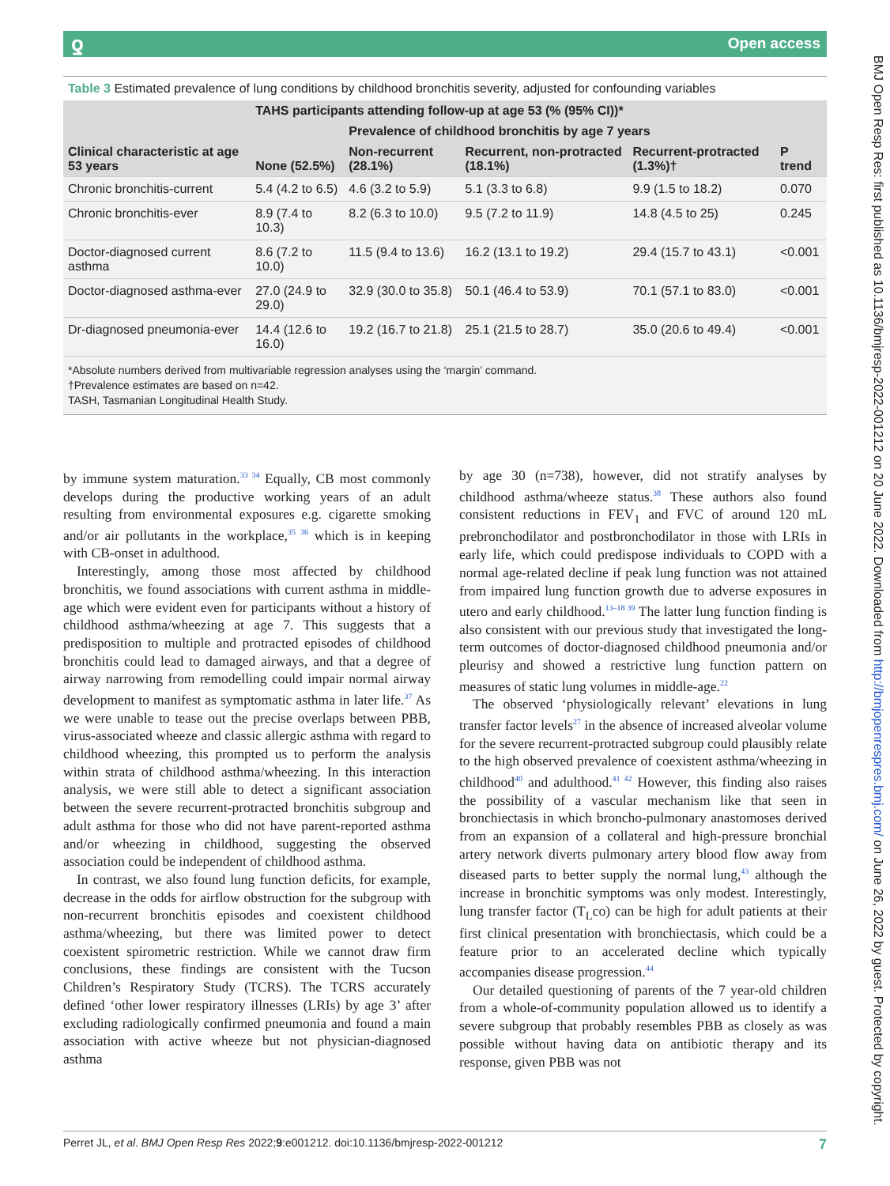ƍ Open access
BMJ Open Resp Res: first published as 10.1136/bmjresp-2022-001212 on 20 June 2022. Downloaded from http://bmjopenrespres.bmj.com/ on June 26, 2022 by guest. Protected by copyright.
Table 3 Estimated prevalence of lung conditions by childhood bronchitis severity, adjusted for confounding variables
| Clinical characteristic at age 53 years | TAHS participants attending follow-up at age 53 (% (95% CI))* | | | | |
| --- | --- | --- | --- | --- | --- |
| | None (52.5%) | Prevalence of childhood bronchitis by age 7 years | | | P trend |
| | | Non-recurrent (28.1%) | Recurrent, non-protracted (18.1%) | Recurrent-protracted (1.3%)† | |
| Chronic bronchitis-current | 5.4 (4.2 to 6.5) | 4.6 (3.2 to 5.9) | 5.1 (3.3 to 6.8) | 9.9 (1.5 to 18.2) | 0.070 |
| Chronic bronchitis-ever | 8.9 (7.4 to 10.3) | 8.2 (6.3 to 10.0) | 9.5 (7.2 to 11.9) | 14.8 (4.5 to 25) | 0.245 |
| Doctor-diagnosed current asthma | 8.6 (7.2 to 10.0) | 11.5 (9.4 to 13.6) | 16.2 (13.1 to 19.2) | 29.4 (15.7 to 43.1) | <0.001 |
| Doctor-diagnosed asthma-ever | 27.0 (24.9 to 29.0) | 32.9 (30.0 to 35.8) | 50.1 (46.4 to 53.9) | 70.1 (57.1 to 83.0) | <0.001 |
| Dr-diagnosed pneumonia-ever | 14.4 (12.6 to 16.0) | 19.2 (16.7 to 21.8) | 25.1 (21.5 to 28.7) | 35.0 (20.6 to 49.4) | <0.001 |
*Absolute numbers derived from multivariable regression analyses using the ‘margin’ command.
†Prevalence estimates are based on n=42.
TASH, Tasmanian Longitudinal Health Study.
by immune system maturation.<sup>33 34</sup> Equally, CB most commonly develops during the productive working years of an adult resulting from environmental exposures e.g. cigarette smoking and/or air pollutants in the workplace,<sup>35 36</sup> which is in keeping with CB-onset in adulthood.
Interestingly, among those most affected by childhood bronchitis, we found associations with current asthma in middle-age which were evident even for participants without a history of childhood asthma/wheezing at age 7. This suggests that a predisposition to multiple and protracted episodes of childhood bronchitis could lead to damaged airways, and that a degree of airway narrowing from remodelling could impair normal airway development to manifest as symptomatic asthma in later life.<sup>37</sup> As we were unable to tease out the precise overlaps between PBB, virus-associated wheeze and classic allergic asthma with regard to childhood wheezing, this prompted us to perform the analysis within strata of childhood asthma/wheezing. In this interaction analysis, we were still able to detect a significant association between the severe recurrent-protracted bronchitis subgroup and adult asthma for those who did not have parent-reported asthma and/or wheezing in childhood, suggesting the observed association could be independent of childhood asthma.
In contrast, we also found lung function deficits, for example, decrease in the odds for airflow obstruction for the subgroup with non-recurrent bronchitis episodes and coexistent childhood asthma/wheezing, but there was limited power to detect coexistent spirometric restriction. While we cannot draw firm conclusions, these findings are consistent with the Tucson Children’s Respiratory Study (TCRS). The TCRS accurately defined ‘other lower respiratory illnesses (LRIs) by age 3’ after excluding radiologically confirmed pneumonia and found a main association with active wheeze but not physician-diagnosed asthma
by age 30 (n=738), however, did not stratify analyses by childhood asthma/wheeze status.<sup>38</sup> These authors also found consistent reductions in FEV<sub>1</sub> and FVC of around 120 mL prebronchodilator and postbronchodilator in those with LRIs in early life, which could predispose individuals to COPD with a normal age-related decline if peak lung function was not attained from impaired lung function growth due to adverse exposures in utero and early childhood.<sup>13–18 39</sup> The latter lung function finding is also consistent with our previous study that investigated the long-term outcomes of doctor-diagnosed childhood pneumonia and/or pleurisy and showed a restrictive lung function pattern on measures of static lung volumes in middle-age.<sup>22</sup>
The observed ‘physiologically relevant’ elevations in lung transfer factor levels<sup>27</sup> in the absence of increased alveolar volume for the severe recurrent-protracted subgroup could plausibly relate to the high observed prevalence of coexistent asthma/wheezing in childhood<sup>40</sup> and adulthood.<sup>41 42</sup> However, this finding also raises the possibility of a vascular mechanism like that seen in bronchiectasis in which broncho-pulmonary anastomoses derived from an expansion of a collateral and high-pressure bronchial artery network diverts pulmonary artery blood flow away from diseased parts to better supply the normal lung,<sup>43</sup> although the increase in bronchitic symptoms was only modest. Interestingly, lung transfer factor (T<sub>L</sub>co) can be high for adult patients at their first clinical presentation with bronchiectasis, which could be a feature prior to an accelerated decline which typically accompanies disease progression.<sup>44</sup>
Our detailed questioning of parents of the 7 year-old children from a whole-of-community population allowed us to identify a severe subgroup that probably resembles PBB as closely as was possible without having data on antibiotic therapy and its response, given PBB was not
Perret JL, et al. BMJ Open Resp Res 2022;9:e001212. doi:10.1136/bmjresp-2022-001212 7